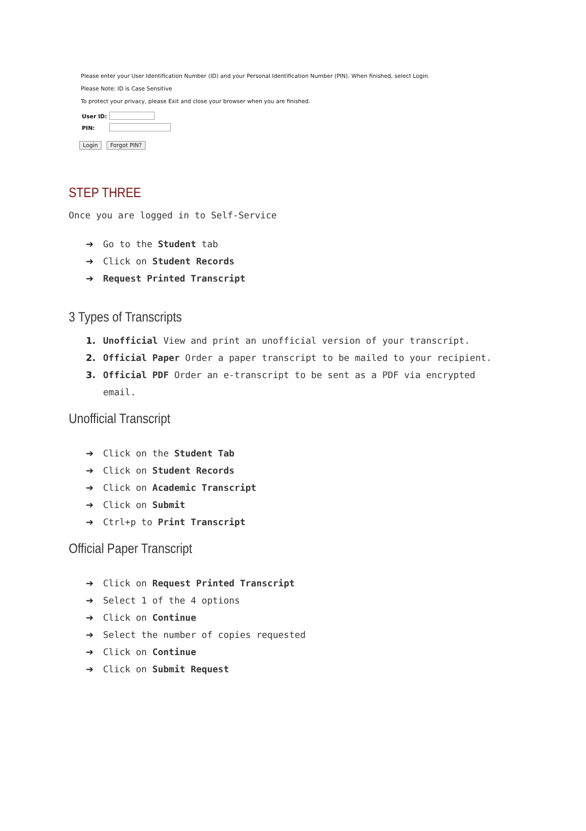Please enter your User Identification Number (ID) and your Personal Identification Number (PIN). When finished, select Login.
Please Note: ID is Case Sensitive
To protect your privacy, please Exit and close your browser when you are finished.
| User ID: | |
| PIN: | |
Login Forgot PIN?
STEP THREE
Once you are logged in to Self-Service
➔ Go to the Student tab
➔ Click on Student Records
➔ Request Printed Transcript
3 Types of Transcripts
1. Unofficial View and print an unofficial version of your transcript.
2. Official Paper Order a paper transcript to be mailed to your recipient.
3. Official PDF Order an e-transcript to be sent as a PDF via encrypted
email.
Unofficial Transcript
➔ Click on the Student Tab
➔ Click on Student Records
➔ Click on Academic Transcript
➔ Click on Submit
➔ Ctrl+p to Print Transcript
Official Paper Transcript
➔ Click on Request Printed Transcript
➔ Select 1 of the 4 options
➔ Click on Continue
➔ Select the number of copies requested
➔ Click on Continue
➔ Click on Submit Request